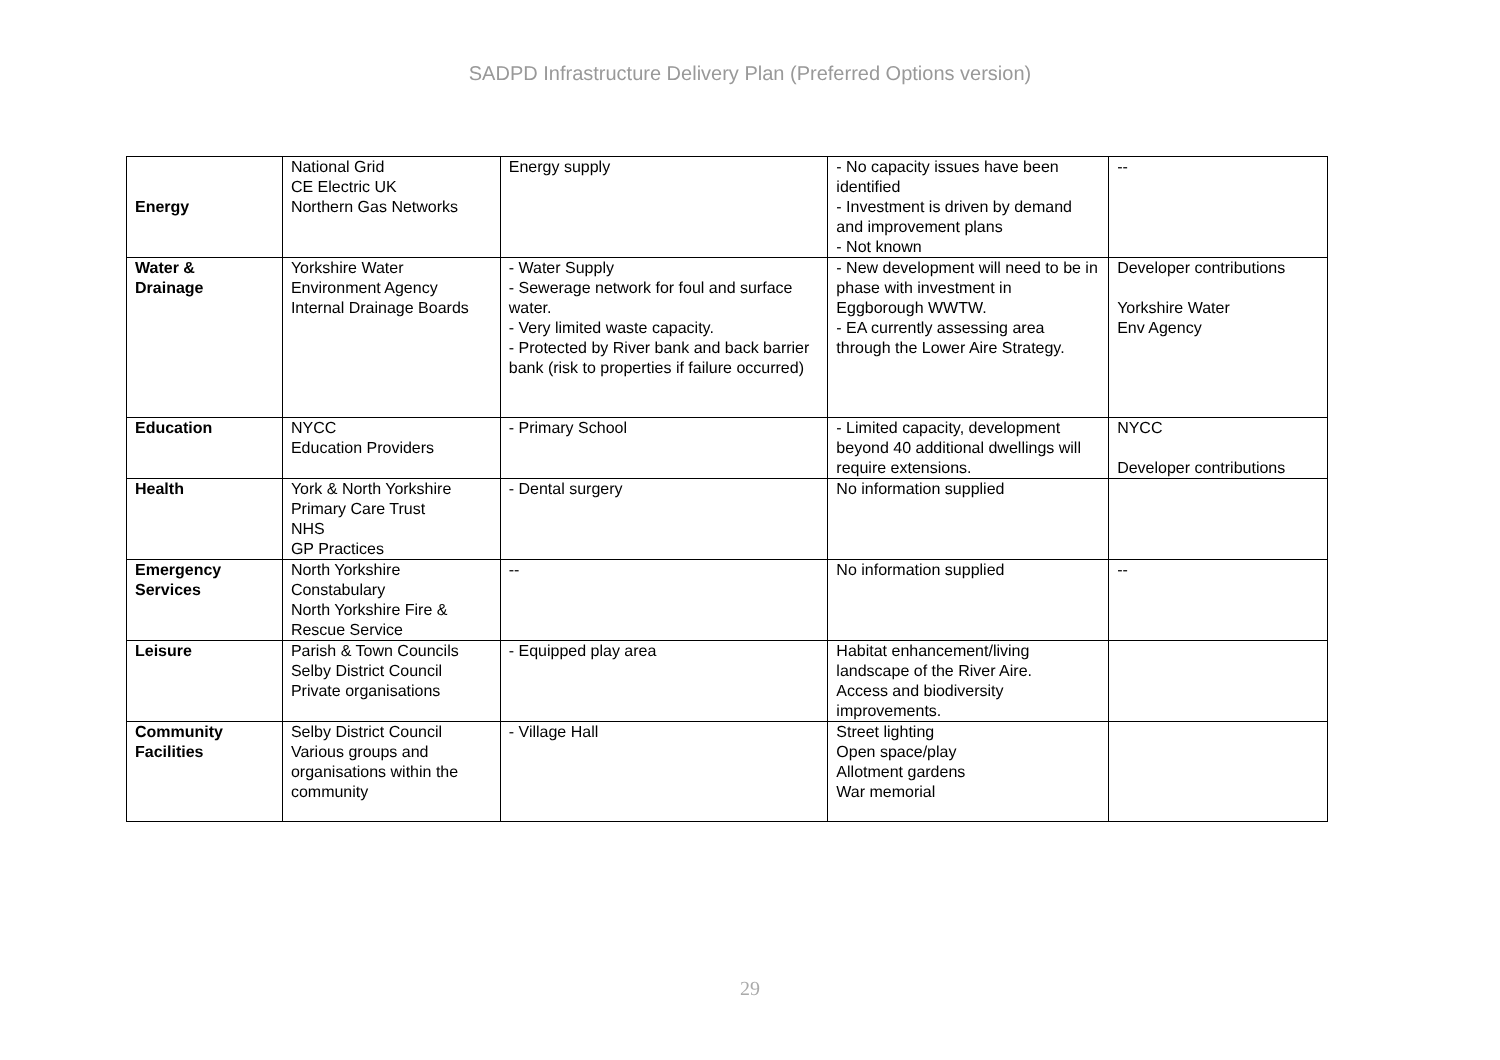SADPD Infrastructure Delivery Plan (Preferred Options version)
| Energy | National Grid CE Electric UK Northern Gas Networks | Energy supply | - No capacity issues have been identified - Investment is driven by demand and improvement plans - Not known | -- |
| Water & Drainage | Yorkshire Water Environment Agency Internal Drainage Boards | - Water Supply - Sewerage network for foul and surface water. - Very limited waste capacity. - Protected by River bank and back barrier bank (risk to properties if failure occurred) | - New development will need to be in phase with investment in Eggborough WWTW. - EA currently assessing area through the Lower Aire Strategy. | Developer contributions Yorkshire Water Env Agency |
| Education | NYCC Education Providers | - Primary School | - Limited capacity, development beyond 40 additional dwellings will require extensions. | NYCC Developer contributions |
| Health | York & North Yorkshire Primary Care Trust NHS GP Practices | - Dental surgery | No information supplied | |
| Emergency Services | North Yorkshire Constabulary North Yorkshire Fire & Rescue Service | -- | No information supplied | -- |
| Leisure | Parish & Town Councils Selby District Council Private organisations | - Equipped play area | Habitat enhancement/living landscape of the River Aire. Access and biodiversity improvements. | |
| Community Facilities | Selby District Council Various groups and organisations within the community | - Village Hall | Street lighting Open space/play Allotment gardens War memorial | |
29